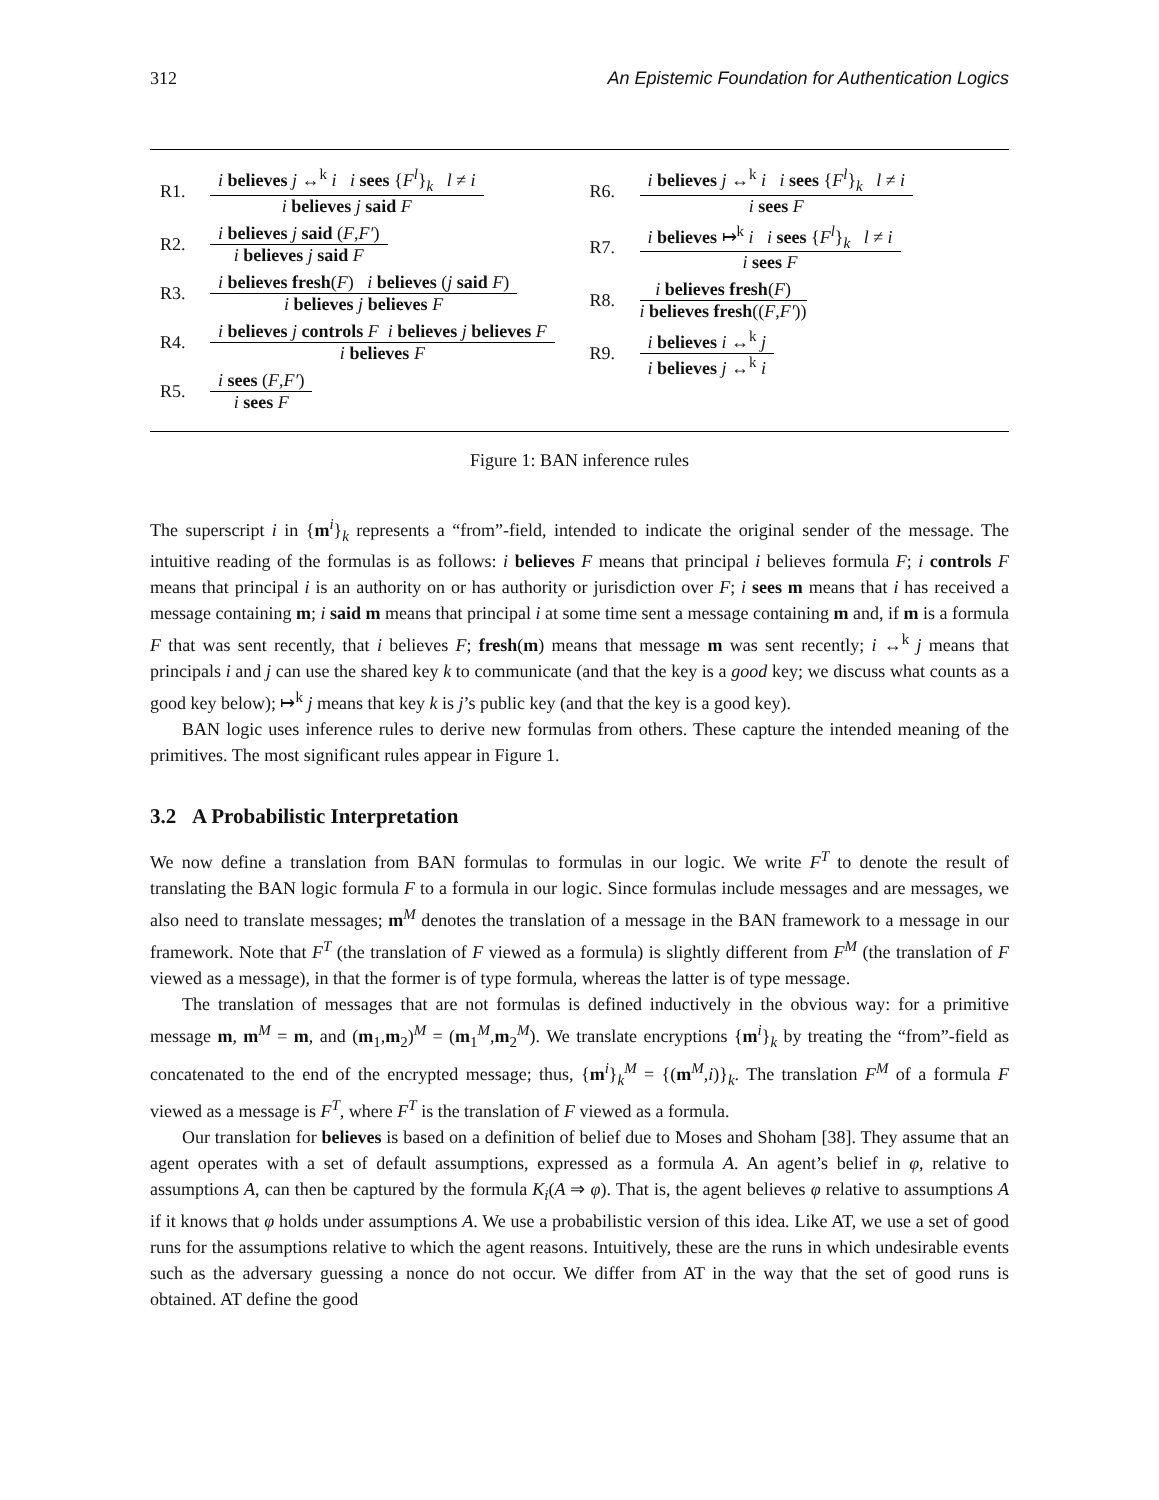312 An Epistemic Foundation for Authentication Logics
R1.
i believes j ↔<sup>k</sup> i i sees {F<sup>l</sup>}<sub>k</sub> l ≠ i
i believes j said F
R2.
i believes j said (F,F′)
i believes j said F
R3.
i believes fresh(F) i believes (j said F)
i believes j believes F
R4.
i believes j controls F i believes j believes F
i believes F
R5.
i sees (F,F′)
i sees F
R6.
i believes j ↔<sup>k</sup> i i sees {F<sup>l</sup>}<sub>k</sub> l ≠ i
i sees F
R7.
i believes ↦<sup>k</sup> i i sees {F<sup>l</sup>}<sub>k</sub> l ≠ i
i sees F
R8.
i believes fresh(F)
i believes fresh((F,F′))
R9.
i believes i ↔<sup>k</sup> j
i believes j ↔<sup>k</sup> i
Figure 1: BAN inference rules
The superscript i in {m<sup>i</sup>}<sub>k</sub> represents a “from”-field, intended to indicate the original sender of the message. The intuitive reading of the formulas is as follows: i believes F means that principal i believes formula F; i controls F means that principal i is an authority on or has authority or jurisdiction over F; i sees m means that i has received a message containing m; i said m means that principal i at some time sent a message containing m and, if m is a formula F that was sent recently, that i believes F; fresh(m) means that message m was sent recently; i ↔<sup>k</sup> j means that principals i and j can use the shared key k to communicate (and that the key is a good key; we discuss what counts as a good key below); ↦<sup>k</sup> j means that key k is j’s public key (and that the key is a good key).
BAN logic uses inference rules to derive new formulas from others. These capture the intended meaning of the primitives. The most significant rules appear in Figure 1.
3.2 A Probabilistic Interpretation
We now define a translation from BAN formulas to formulas in our logic. We write F<sup>T</sup> to denote the result of translating the BAN logic formula F to a formula in our logic. Since formulas include messages and are messages, we also need to translate messages; m<sup>M</sup> denotes the translation of a message in the BAN framework to a message in our framework. Note that F<sup>T</sup> (the translation of F viewed as a formula) is slightly different from F<sup>M</sup> (the translation of F viewed as a message), in that the former is of type formula, whereas the latter is of type message.
The translation of messages that are not formulas is defined inductively in the obvious way: for a primitive message m, m<sup>M</sup> = m, and (m<sub>1</sub>,m<sub>2</sub>)<sup>M</sup> = (m<sub>1</sub><sup>M</sup>,m<sub>2</sub><sup>M</sup>). We translate encryptions {m<sup>i</sup>}<sub>k</sub> by treating the “from”-field as concatenated to the end of the encrypted message; thus, {m<sup>i</sup>}<sub>k</sub><sup>M</sup> = {(m<sup>M</sup>,i)}<sub>k</sub>. The translation F<sup>M</sup> of a formula F viewed as a message is F<sup>T</sup>, where F<sup>T</sup> is the translation of F viewed as a formula.
Our translation for believes is based on a definition of belief due to Moses and Shoham [38]. They assume that an agent operates with a set of default assumptions, expressed as a formula A. An agent’s belief in φ, relative to assumptions A, can then be captured by the formula K<sub>i</sub>(A ⇒ φ). That is, the agent believes φ relative to assumptions A if it knows that φ holds under assumptions A. We use a probabilistic version of this idea. Like AT, we use a set of good runs for the assumptions relative to which the agent reasons. Intuitively, these are the runs in which undesirable events such as the adversary guessing a nonce do not occur. We differ from AT in the way that the set of good runs is obtained. AT define the good